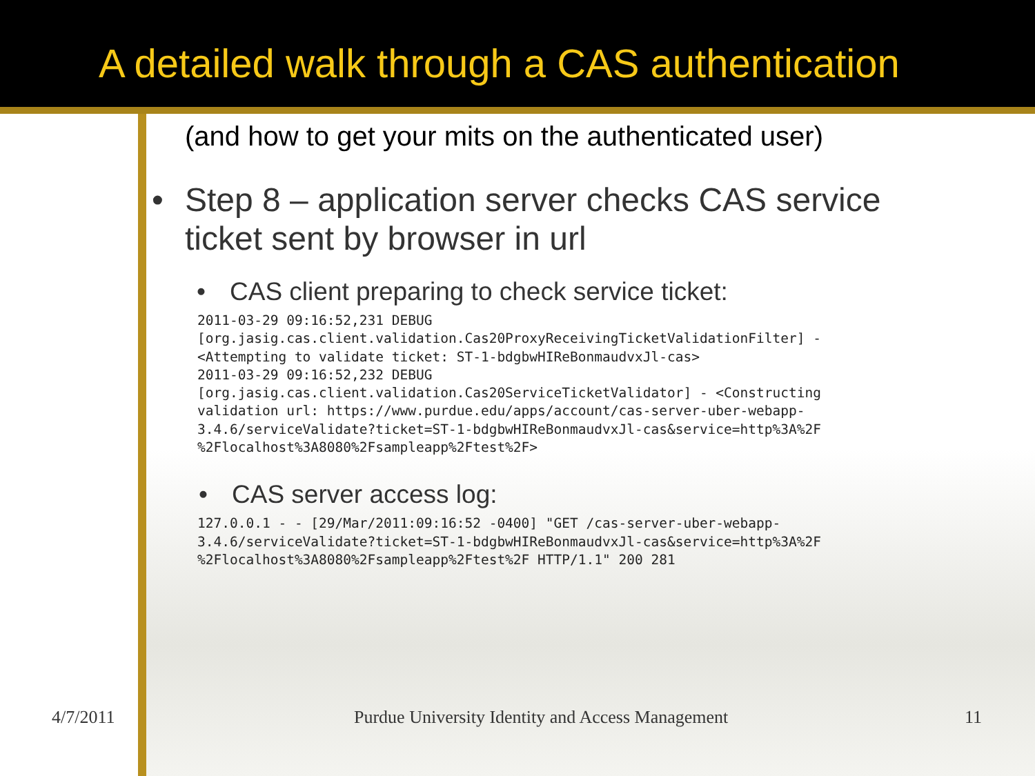A detailed walk through a CAS authentication
(and how to get your mits on the authenticated user)
• Step 8 – application server checks CAS service ticket sent by browser in url
• CAS client preparing to check service ticket:
2011-03-29 09:16:52,231 DEBUG
[org.jasig.cas.client.validation.Cas20ProxyReceivingTicketValidationFilter] -
<Attempting to validate ticket: ST-1-bdgbwHIReBonmaudvxJl-cas>
2011-03-29 09:16:52,232 DEBUG
[org.jasig.cas.client.validation.Cas20ServiceTicketValidator] - <Constructing
validation url: https://www.purdue.edu/apps/account/cas-server-uber-webapp-
3.4.6/serviceValidate?ticket=ST-1-bdgbwHIReBonmaudvxJl-cas&service=http%3A%2F
%2Flocalhost%3A8080%2Fsampleapp%2Ftest%2F>
• CAS server access log:
127.0.0.1 - - [29/Mar/2011:09:16:52 -0400] "GET /cas-server-uber-webapp-
3.4.6/serviceValidate?ticket=ST-1-bdgbwHIReBonmaudvxJl-cas&service=http%3A%2F
%2Flocalhost%3A8080%2Fsampleapp%2Ftest%2F HTTP/1.1" 200 281
4/7/2011 Purdue University Identity and Access Management 11